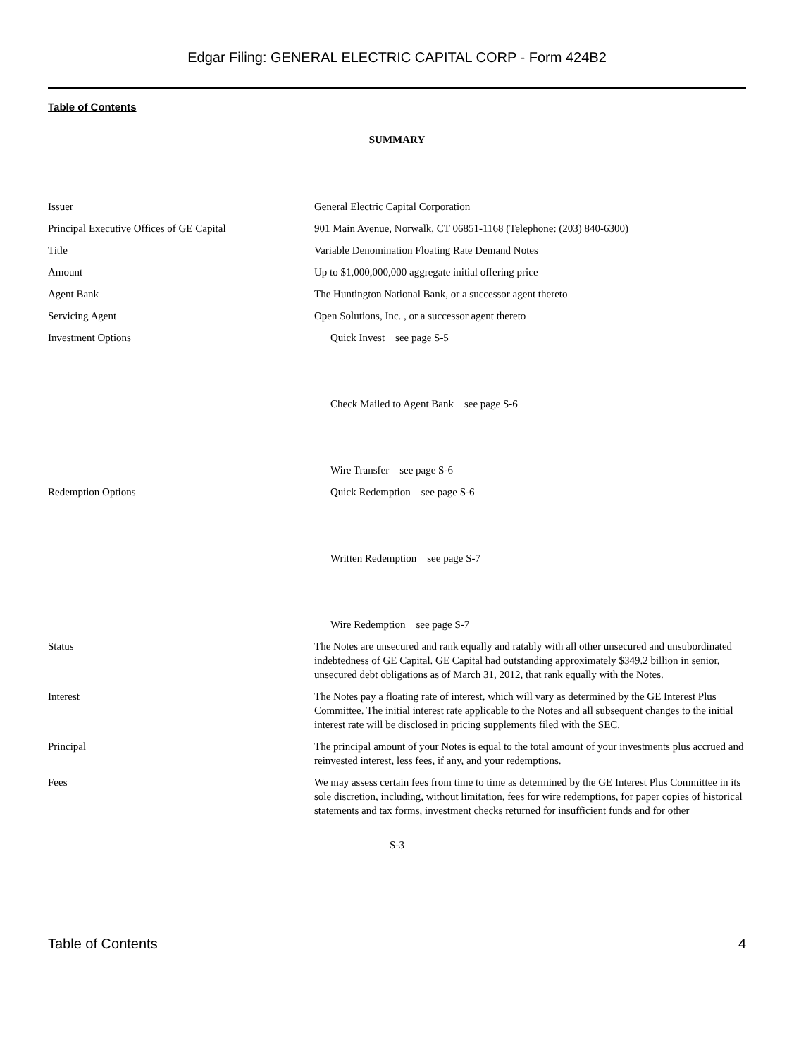Edgar Filing: GENERAL ELECTRIC CAPITAL CORP - Form 424B2
Table of Contents
SUMMARY
| Issuer | General Electric Capital Corporation |
| Principal Executive Offices of GE Capital | 901 Main Avenue, Norwalk, CT 06851-1168 (Telephone: (203) 840-6300) |
| Title | Variable Denomination Floating Rate Demand Notes |
| Amount | Up to $1,000,000,000 aggregate initial offering price |
| Agent Bank | The Huntington National Bank, or a successor agent thereto |
| Servicing Agent | Open Solutions, Inc. , or a successor agent thereto |
| Investment Options | Quick Invest see page S-5 Check Mailed to Agent Bank see page S-6 Wire Transfer see page S-6 |
| Redemption Options | Quick Redemption see page S-6 Written Redemption see page S-7 Wire Redemption see page S-7 |
| Status | The Notes are unsecured and rank equally and ratably with all other unsecured and unsubordinated indebtedness of GE Capital. GE Capital had outstanding approximately $349.2 billion in senior, unsecured debt obligations as of March 31, 2012, that rank equally with the Notes. |
| Interest | The Notes pay a floating rate of interest, which will vary as determined by the GE Interest Plus Committee. The initial interest rate applicable to the Notes and all subsequent changes to the initial interest rate will be disclosed in pricing supplements filed with the SEC. |
| Principal | The principal amount of your Notes is equal to the total amount of your investments plus accrued and reinvested interest, less fees, if any, and your redemptions. |
| Fees | We may assess certain fees from time to time as determined by the GE Interest Plus Committee in its sole discretion, including, without limitation, fees for wire redemptions, for paper copies of historical statements and tax forms, investment checks returned for insufficient funds and for other |
S-3
Table of Contents 4